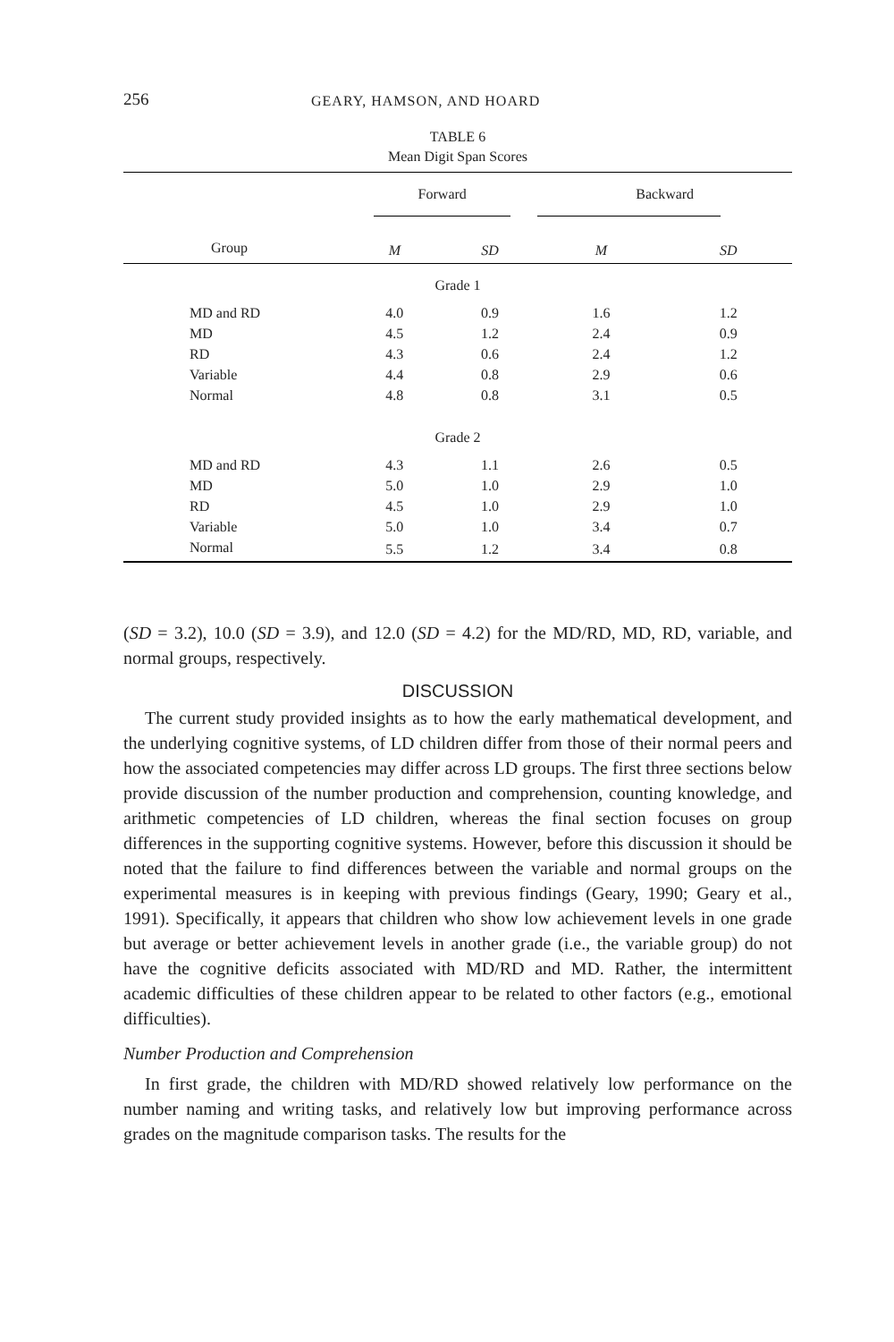256 GEARY, HAMSON, AND HOARD
TABLE 6
Mean Digit Span Scores
| | Forward | | Backward | | |
| --- | --- | --- | --- | --- | --- |
| Group | M | SD | M | SD | |
| Grade 1 | | | | | |
| MD and RD | 4.0 | 0.9 | 1.6 | 1.2 | |
| MD | 4.5 | 1.2 | 2.4 | 0.9 | |
| RD | 4.3 | 0.6 | 2.4 | 1.2 | |
| Variable | 4.4 | 0.8 | 2.9 | 0.6 | |
| Normal | 4.8 | 0.8 | 3.1 | 0.5 | |
| Grade 2 | | | | | |
| MD and RD | 4.3 | 1.1 | 2.6 | 0.5 | |
| MD | 5.0 | 1.0 | 2.9 | 1.0 | |
| RD | 4.5 | 1.0 | 2.9 | 1.0 | |
| Variable | 5.0 | 1.0 | 3.4 | 0.7 | |
| Normal | 5.5 | 1.2 | 3.4 | 0.8 | |
(SD = 3.2), 10.0 (SD = 3.9), and 12.0 (SD = 4.2) for the MD/RD, MD, RD, variable, and normal groups, respectively.
DISCUSSION
The current study provided insights as to how the early mathematical development, and the underlying cognitive systems, of LD children differ from those of their normal peers and how the associated competencies may differ across LD groups. The first three sections below provide discussion of the number production and comprehension, counting knowledge, and arithmetic competencies of LD children, whereas the final section focuses on group differences in the supporting cognitive systems. However, before this discussion it should be noted that the failure to find differences between the variable and normal groups on the experimental measures is in keeping with previous findings (Geary, 1990; Geary et al., 1991). Specifically, it appears that children who show low achievement levels in one grade but average or better achievement levels in another grade (i.e., the variable group) do not have the cognitive deficits associated with MD/RD and MD. Rather, the intermittent academic difficulties of these children appear to be related to other factors (e.g., emotional difficulties).
Number Production and Comprehension
In first grade, the children with MD/RD showed relatively low performance on the number naming and writing tasks, and relatively low but improving performance across grades on the magnitude comparison tasks. The results for the